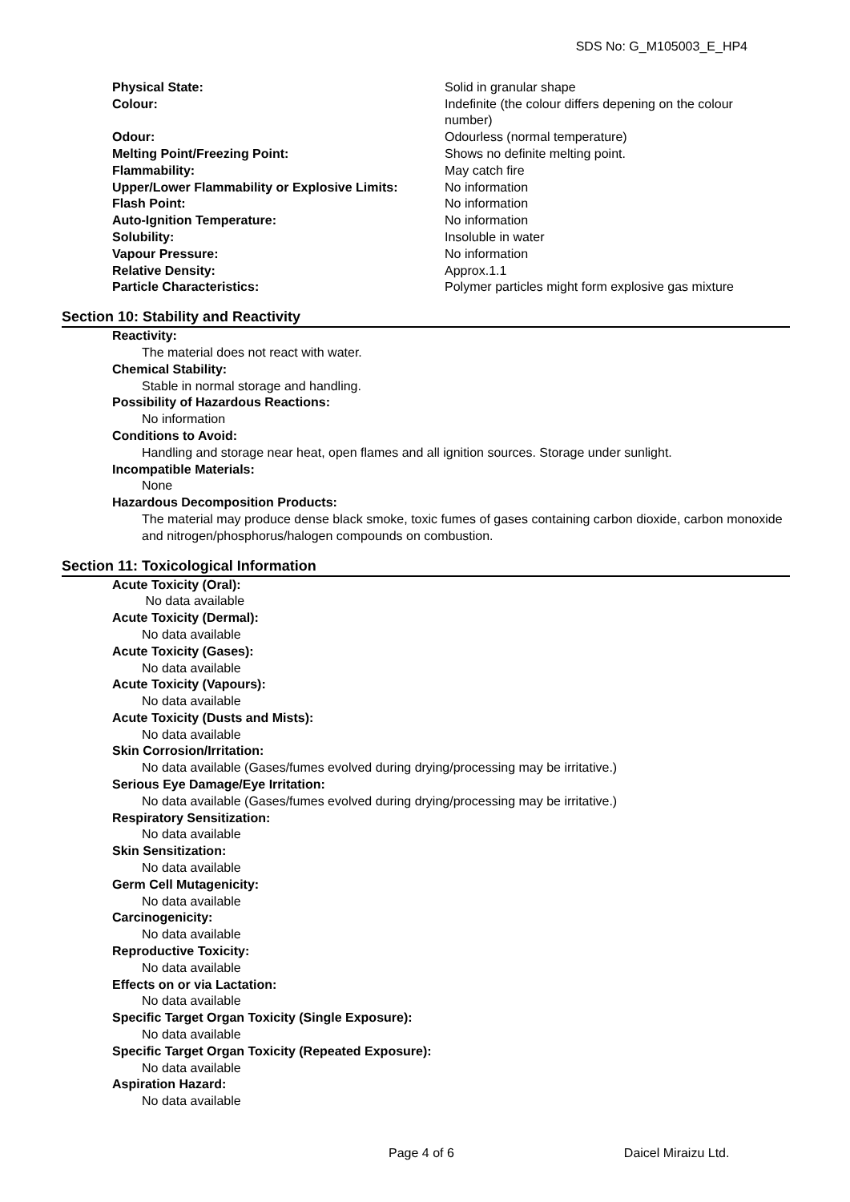SDS No: G_M105003_E_HP4
| Physical State: | Solid in granular shape |
| Colour: | Indefinite (the colour differs depening on the colour number) |
| Odour: | Odourless (normal temperature) |
| Melting Point/Freezing Point: | Shows no definite melting point. |
| Flammability: | May catch fire |
| Upper/Lower Flammability or Explosive Limits: | No information |
| Flash Point: | No information |
| Auto-Ignition Temperature: | No information |
| Solubility: | Insoluble in water |
| Vapour Pressure: | No information |
| Relative Density: | Approx.1.1 |
| Particle Characteristics: | Polymer particles might form explosive gas mixture |
Section 10: Stability and Reactivity
Reactivity:
The material does not react with water.
Chemical Stability:
Stable in normal storage and handling.
Possibility of Hazardous Reactions:
No information
Conditions to Avoid:
Handling and storage near heat, open flames and all ignition sources. Storage under sunlight.
Incompatible Materials:
None
Hazardous Decomposition Products:
The material may produce dense black smoke, toxic fumes of gases containing carbon dioxide, carbon monoxide and nitrogen/phosphorus/halogen compounds on combustion.
Section 11: Toxicological Information
Acute Toxicity (Oral):
No data available
Acute Toxicity (Dermal):
No data available
Acute Toxicity (Gases):
No data available
Acute Toxicity (Vapours):
No data available
Acute Toxicity (Dusts and Mists):
No data available
Skin Corrosion/Irritation:
No data available (Gases/fumes evolved during drying/processing may be irritative.)
Serious Eye Damage/Eye Irritation:
No data available (Gases/fumes evolved during drying/processing may be irritative.)
Respiratory Sensitization:
No data available
Skin Sensitization:
No data available
Germ Cell Mutagenicity:
No data available
Carcinogenicity:
No data available
Reproductive Toxicity:
No data available
Effects on or via Lactation:
No data available
Specific Target Organ Toxicity (Single Exposure):
No data available
Specific Target Organ Toxicity (Repeated Exposure):
No data available
Aspiration Hazard:
No data available
Page 4 of 6 Daicel Miraizu Ltd.